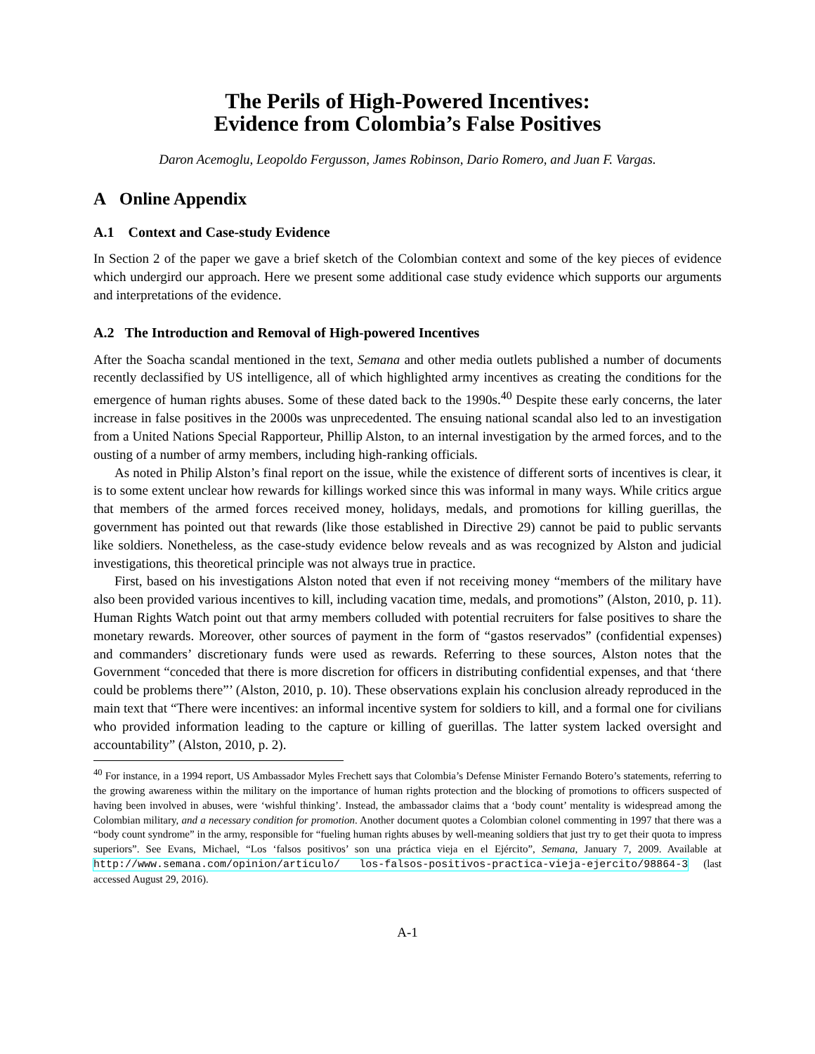The Perils of High-Powered Incentives:
Evidence from Colombia’s False Positives
Daron Acemoglu, Leopoldo Fergusson, James Robinson, Dario Romero, and Juan F. Vargas.
A Online Appendix
A.1 Context and Case-study Evidence
In Section 2 of the paper we gave a brief sketch of the Colombian context and some of the key pieces of evidence which undergird our approach. Here we present some additional case study evidence which supports our arguments and interpretations of the evidence.
A.2 The Introduction and Removal of High-powered Incentives
After the Soacha scandal mentioned in the text, Semana and other media outlets published a number of documents recently declassified by US intelligence, all of which highlighted army incentives as creating the conditions for the emergence of human rights abuses. Some of these dated back to the 1990s.<sup>40</sup> Despite these early concerns, the later increase in false positives in the 2000s was unprecedented. The ensuing national scandal also led to an investigation from a United Nations Special Rapporteur, Phillip Alston, to an internal investigation by the armed forces, and to the ousting of a number of army members, including high-ranking officials.
As noted in Philip Alston’s final report on the issue, while the existence of different sorts of incentives is clear, it is to some extent unclear how rewards for killings worked since this was informal in many ways. While critics argue that members of the armed forces received money, holidays, medals, and promotions for killing guerillas, the government has pointed out that rewards (like those established in Directive 29) cannot be paid to public servants like soldiers. Nonetheless, as the case-study evidence below reveals and as was recognized by Alston and judicial investigations, this theoretical principle was not always true in practice.
First, based on his investigations Alston noted that even if not receiving money “members of the military have also been provided various incentives to kill, including vacation time, medals, and promotions” (Alston, 2010, p. 11). Human Rights Watch point out that army members colluded with potential recruiters for false positives to share the monetary rewards. Moreover, other sources of payment in the form of “gastos reservados” (confidential expenses) and commanders’ discretionary funds were used as rewards. Referring to these sources, Alston notes that the Government “conceded that there is more discretion for officers in distributing confidential expenses, and that ‘there could be problems there”’ (Alston, 2010, p. 10). These observations explain his conclusion already reproduced in the main text that “There were incentives: an informal incentive system for soldiers to kill, and a formal one for civilians who provided information leading to the capture or killing of guerillas. The latter system lacked oversight and accountability” (Alston, 2010, p. 2).
<sup>40</sup> For instance, in a 1994 report, US Ambassador Myles Frechett says that Colombia’s Defense Minister Fernando Botero’s statements, referring to the growing awareness within the military on the importance of human rights protection and the blocking of promotions to officers suspected of having been involved in abuses, were ‘wishful thinking’. Instead, the ambassador claims that a ‘body count’ mentality is widespread among the Colombian military, and a necessary condition for promotion. Another document quotes a Colombian colonel commenting in 1997 that there was a “body count syndrome” in the army, responsible for “fueling human rights abuses by well-meaning soldiers that just try to get their quota to impress superiors”. See Evans, Michael, “Los ‘falsos positivos’ son una práctica vieja en el Ejército”, Semana, January 7, 2009. Available at http://www.semana.com/opinion/articulo/ los-falsos-positivos-practica-vieja-ejercito/98864-3 (last accessed August 29, 2016).
A-1